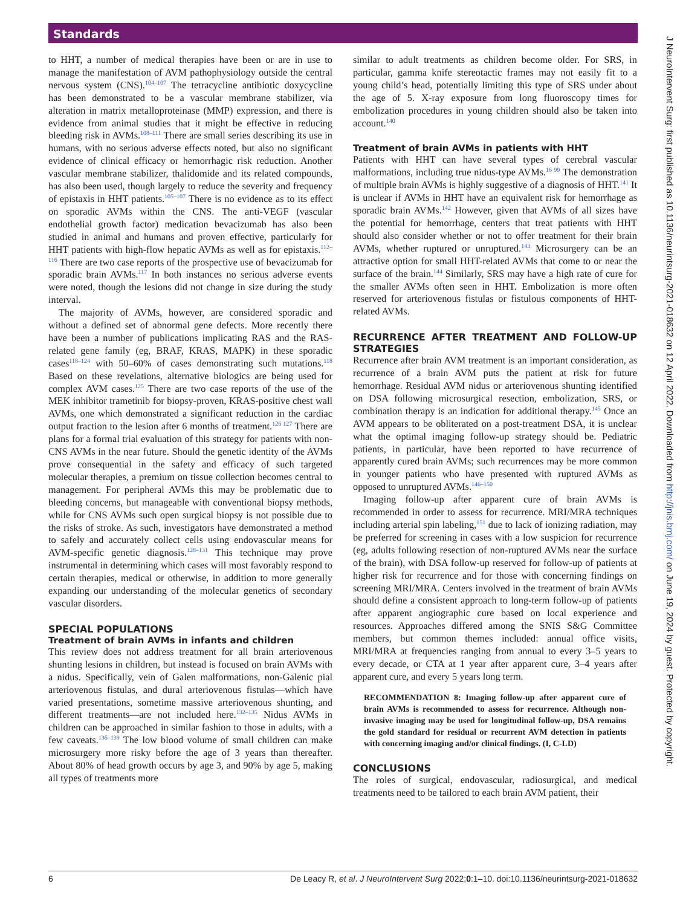Standards
to HHT, a number of medical therapies have been or are in use to manage the manifestation of AVM pathophysiology outside the central nervous system (CNS).<sup>104–107</sup> The tetracycline antibiotic doxycycline has been demonstrated to be a vascular membrane stabilizer, via alteration in matrix metalloproteinase (MMP) expression, and there is evidence from animal studies that it might be effective in reducing bleeding risk in AVMs.<sup>108–111</sup> There are small series describing its use in humans, with no serious adverse effects noted, but also no significant evidence of clinical efficacy or hemorrhagic risk reduction. Another vascular membrane stabilizer, thalidomide and its related compounds, has also been used, though largely to reduce the severity and frequency of epistaxis in HHT patients.<sup>105–107</sup> There is no evidence as to its effect on sporadic AVMs within the CNS. The anti-VEGF (vascular endothelial growth factor) medication bevacizumab has also been studied in animal and humans and proven effective, particularly for HHT patients with high-flow hepatic AVMs as well as for epistaxis.<sup>112–116</sup> There are two case reports of the prospective use of bevacizumab for sporadic brain AVMs.<sup>117</sup> In both instances no serious adverse events were noted, though the lesions did not change in size during the study interval.
The majority of AVMs, however, are considered sporadic and without a defined set of abnormal gene defects. More recently there have been a number of publications implicating RAS and the RAS-related gene family (eg, BRAF, KRAS, MAPK) in these sporadic cases<sup>118–124</sup> with 50–60% of cases demonstrating such mutations.<sup>118</sup> Based on these revelations, alternative biologics are being used for complex AVM cases.<sup>125</sup> There are two case reports of the use of the MEK inhibitor trametinib for biopsy-proven, KRAS-positive chest wall AVMs, one which demonstrated a significant reduction in the cardiac output fraction to the lesion after 6 months of treatment.<sup>126 127</sup> There are plans for a formal trial evaluation of this strategy for patients with non-CNS AVMs in the near future. Should the genetic identity of the AVMs prove consequential in the safety and efficacy of such targeted molecular therapies, a premium on tissue collection becomes central to management. For peripheral AVMs this may be problematic due to bleeding concerns, but manageable with conventional biopsy methods, while for CNS AVMs such open surgical biopsy is not possible due to the risks of stroke. As such, investigators have demonstrated a method to safely and accurately collect cells using endovascular means for AVM-specific genetic diagnosis.<sup>128–131</sup> This technique may prove instrumental in determining which cases will most favorably respond to certain therapies, medical or otherwise, in addition to more generally expanding our understanding of the molecular genetics of secondary vascular disorders.
SPECIAL POPULATIONS
Treatment of brain AVMs in infants and children
This review does not address treatment for all brain arteriovenous shunting lesions in children, but instead is focused on brain AVMs with a nidus. Specifically, vein of Galen malformations, non-Galenic pial arteriovenous fistulas, and dural arteriovenous fistulas—which have varied presentations, sometime massive arteriovenous shunting, and different treatments—are not included here.<sup>132–135</sup> Nidus AVMs in children can be approached in similar fashion to those in adults, with a few caveats.<sup>136–139</sup> The low blood volume of small children can make microsurgery more risky before the age of 3 years than thereafter. About 80% of head growth occurs by age 3, and 90% by age 5, making all types of treatments more
similar to adult treatments as children become older. For SRS, in particular, gamma knife stereotactic frames may not easily fit to a young child’s head, potentially limiting this type of SRS under about the age of 5. X-ray exposure from long fluoroscopy times for embolization procedures in young children should also be taken into account.<sup>140</sup>
Treatment of brain AVMs in patients with HHT
Patients with HHT can have several types of cerebral vascular malformations, including true nidus-type AVMs.<sup>16 99</sup> The demonstration of multiple brain AVMs is highly suggestive of a diagnosis of HHT.<sup>141</sup> It is unclear if AVMs in HHT have an equivalent risk for hemorrhage as sporadic brain AVMs.<sup>142</sup> However, given that AVMs of all sizes have the potential for hemorrhage, centers that treat patients with HHT should also consider whether or not to offer treatment for their brain AVMs, whether ruptured or unruptured.<sup>143</sup> Microsurgery can be an attractive option for small HHT-related AVMs that come to or near the surface of the brain.<sup>144</sup> Similarly, SRS may have a high rate of cure for the smaller AVMs often seen in HHT. Embolization is more often reserved for arteriovenous fistulas or fistulous components of HHT-related AVMs.
RECURRENCE AFTER TREATMENT AND FOLLOW-UP STRATEGIES
Recurrence after brain AVM treatment is an important consideration, as recurrence of a brain AVM puts the patient at risk for future hemorrhage. Residual AVM nidus or arteriovenous shunting identified on DSA following microsurgical resection, embolization, SRS, or combination therapy is an indication for additional therapy.<sup>145</sup> Once an AVM appears to be obliterated on a post-treatment DSA, it is unclear what the optimal imaging follow-up strategy should be. Pediatric patients, in particular, have been reported to have recurrence of apparently cured brain AVMs; such recurrences may be more common in younger patients who have presented with ruptured AVMs as opposed to unruptured AVMs.<sup>146–150</sup>
Imaging follow-up after apparent cure of brain AVMs is recommended in order to assess for recurrence. MRI/MRA techniques including arterial spin labeling,<sup>151</sup> due to lack of ionizing radiation, may be preferred for screening in cases with a low suspicion for recurrence (eg, adults following resection of non-ruptured AVMs near the surface of the brain), with DSA follow-up reserved for follow-up of patients at higher risk for recurrence and for those with concerning findings on screening MRI/MRA. Centers involved in the treatment of brain AVMs should define a consistent approach to long-term follow-up of patients after apparent angiographic cure based on local experience and resources. Approaches differed among the SNIS S&G Committee members, but common themes included: annual office visits, MRI/MRA at frequencies ranging from annual to every 3–5 years to every decade, or CTA at 1 year after apparent cure, 3–4 years after apparent cure, and every 5 years long term.
RECOMMENDATION 8: Imaging follow-up after apparent cure of brain AVMs is recommended to assess for recurrence. Although non-invasive imaging may be used for longitudinal follow-up, DSA remains the gold standard for residual or recurrent AVM detection in patients with concerning imaging and/or clinical findings. (I, C-LD)
CONCLUSIONS
The roles of surgical, endovascular, radiosurgical, and medical treatments need to be tailored to each brain AVM patient, their
6 De Leacy R, et al. J NeuroIntervent Surg 2022;0:1–10. doi:10.1136/neurintsurg-2021-018632
J NeuroIntervent Surg: first published as 10.1136/neurintsurg-2021-018632 on 12 April 2022. Downloaded from http://jnis.bmj.com/ on June 19, 2024 by guest. Protected by copyright.